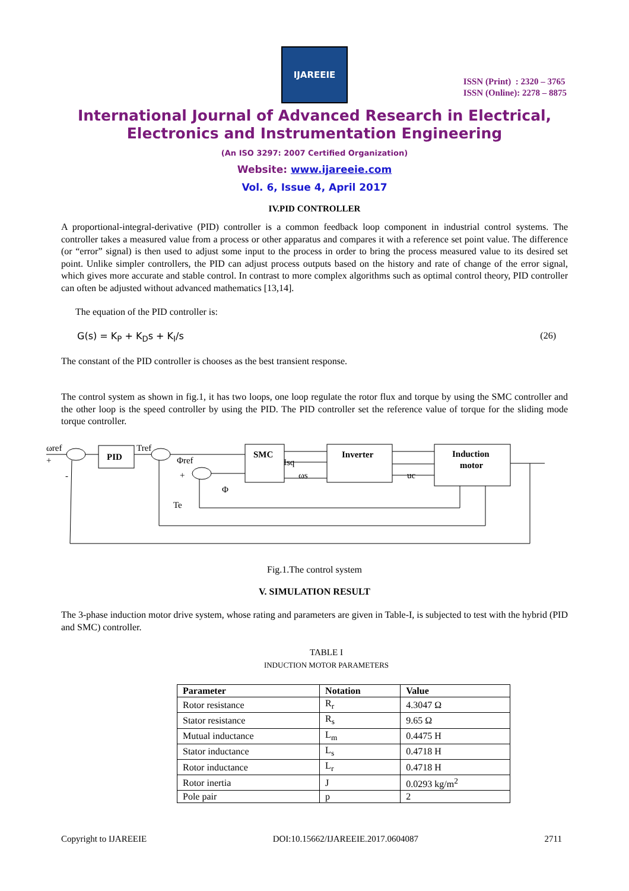IJAREEIE
ISSN (Print) : 2320 – 3765
ISSN (Online): 2278 – 8875
International Journal of Advanced Research in Electrical,
Electronics and Instrumentation Engineering
(An ISO 3297: 2007 Certified Organization)
Website: www.ijareeie.com
Vol. 6, Issue 4, April 2017
IV.PID CONTROLLER
A proportional-integral-derivative (PID) controller is a common feedback loop component in industrial control systems. The controller takes a measured value from a process or other apparatus and compares it with a reference set point value. The difference (or “error” signal) is then used to adjust some input to the process in order to bring the process measured value to its desired set point. Unlike simpler controllers, the PID can adjust process outputs based on the history and rate of change of the error signal, which gives more accurate and stable control. In contrast to more complex algorithms such as optimal control theory, PID controller can often be adjusted without advanced mathematics [13,14].
The equation of the PID controller is:
G(s) = K<sub>P</sub> + K<sub>D</sub>s + K<sub>I</sub>/s (26)
The constant of the PID controller is chooses as the best transient response.
The control system as shown in fig.1, it has two loops, one loop regulate the rotor flux and torque by using the SMC controller and the other loop is the speed controller by using the PID. The PID controller set the reference value of torque for the sliding mode torque controller.
PID
SMC
Inverter
Induction
motor
ωref
Tref
Φref
Φ
Te
Isq
ωs
uc
+
-
+
Fig.1.The control system
V. SIMULATION RESULT
The 3-phase induction motor drive system, whose rating and parameters are given in Table-I, is subjected to test with the hybrid (PID and SMC) controller.
TABLE I
INDUCTION MOTOR PARAMETERS
| Parameter | Notation | Value |
| --- | --- | --- |
| Rotor resistance | R<sub>r</sub> | 4.3047 Ω |
| Stator resistance | R<sub>s</sub> | 9.65 Ω |
| Mutual inductance | L<sub>m</sub> | 0.4475 H |
| Stator inductance | L<sub>s</sub> | 0.4718 H |
| Rotor inductance | L<sub>r</sub> | 0.4718 H |
| Rotor inertia | J | 0.0293 kg/m<sup>2</sup> |
| Pole pair | p | 2 |
Copyright to IJAREEIE DOI:10.15662/IJAREEIE.2017.0604087 2711